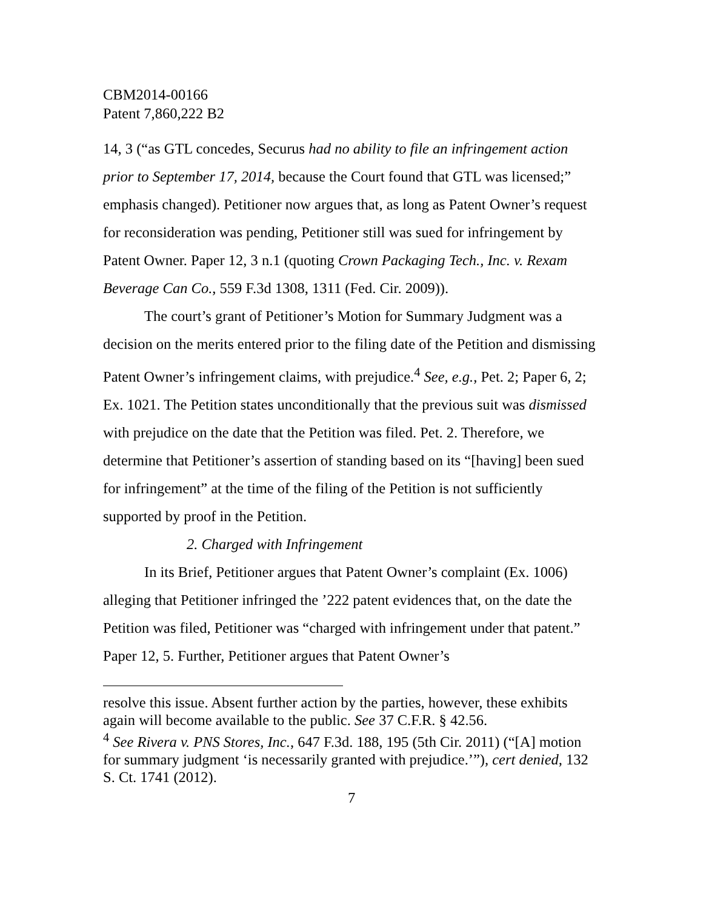CBM2014-00166
Patent 7,860,222 B2
14, 3 (“as GTL concedes, Securus had no ability to file an infringement action prior to September 17, 2014, because the Court found that GTL was licensed;” emphasis changed). Petitioner now argues that, as long as Patent Owner’s request for reconsideration was pending, Petitioner still was sued for infringement by Patent Owner. Paper 12, 3 n.1 (quoting Crown Packaging Tech., Inc. v. Rexam Beverage Can Co., 559 F.3d 1308, 1311 (Fed. Cir. 2009)).
The court’s grant of Petitioner’s Motion for Summary Judgment was a decision on the merits entered prior to the filing date of the Petition and dismissing Patent Owner’s infringement claims, with prejudice.<sup>4</sup> See, e.g., Pet. 2; Paper 6, 2; Ex. 1021. The Petition states unconditionally that the previous suit was dismissed with prejudice on the date that the Petition was filed. Pet. 2. Therefore, we determine that Petitioner’s assertion of standing based on its “[having] been sued for infringement” at the time of the filing of the Petition is not sufficiently supported by proof in the Petition.
2. Charged with Infringement
In its Brief, Petitioner argues that Patent Owner’s complaint (Ex. 1006) alleging that Petitioner infringed the ’222 patent evidences that, on the date the Petition was filed, Petitioner was “charged with infringement under that patent.” Paper 12, 5. Further, Petitioner argues that Patent Owner’s
resolve this issue. Absent further action by the parties, however, these exhibits again will become available to the public. See 37 C.F.R. § 42.56.
<sup>4</sup> See Rivera v. PNS Stores, Inc., 647 F.3d. 188, 195 (5th Cir. 2011) (“[A] motion for summary judgment ‘is necessarily granted with prejudice.’”), cert denied, 132 S. Ct. 1741 (2012).
7